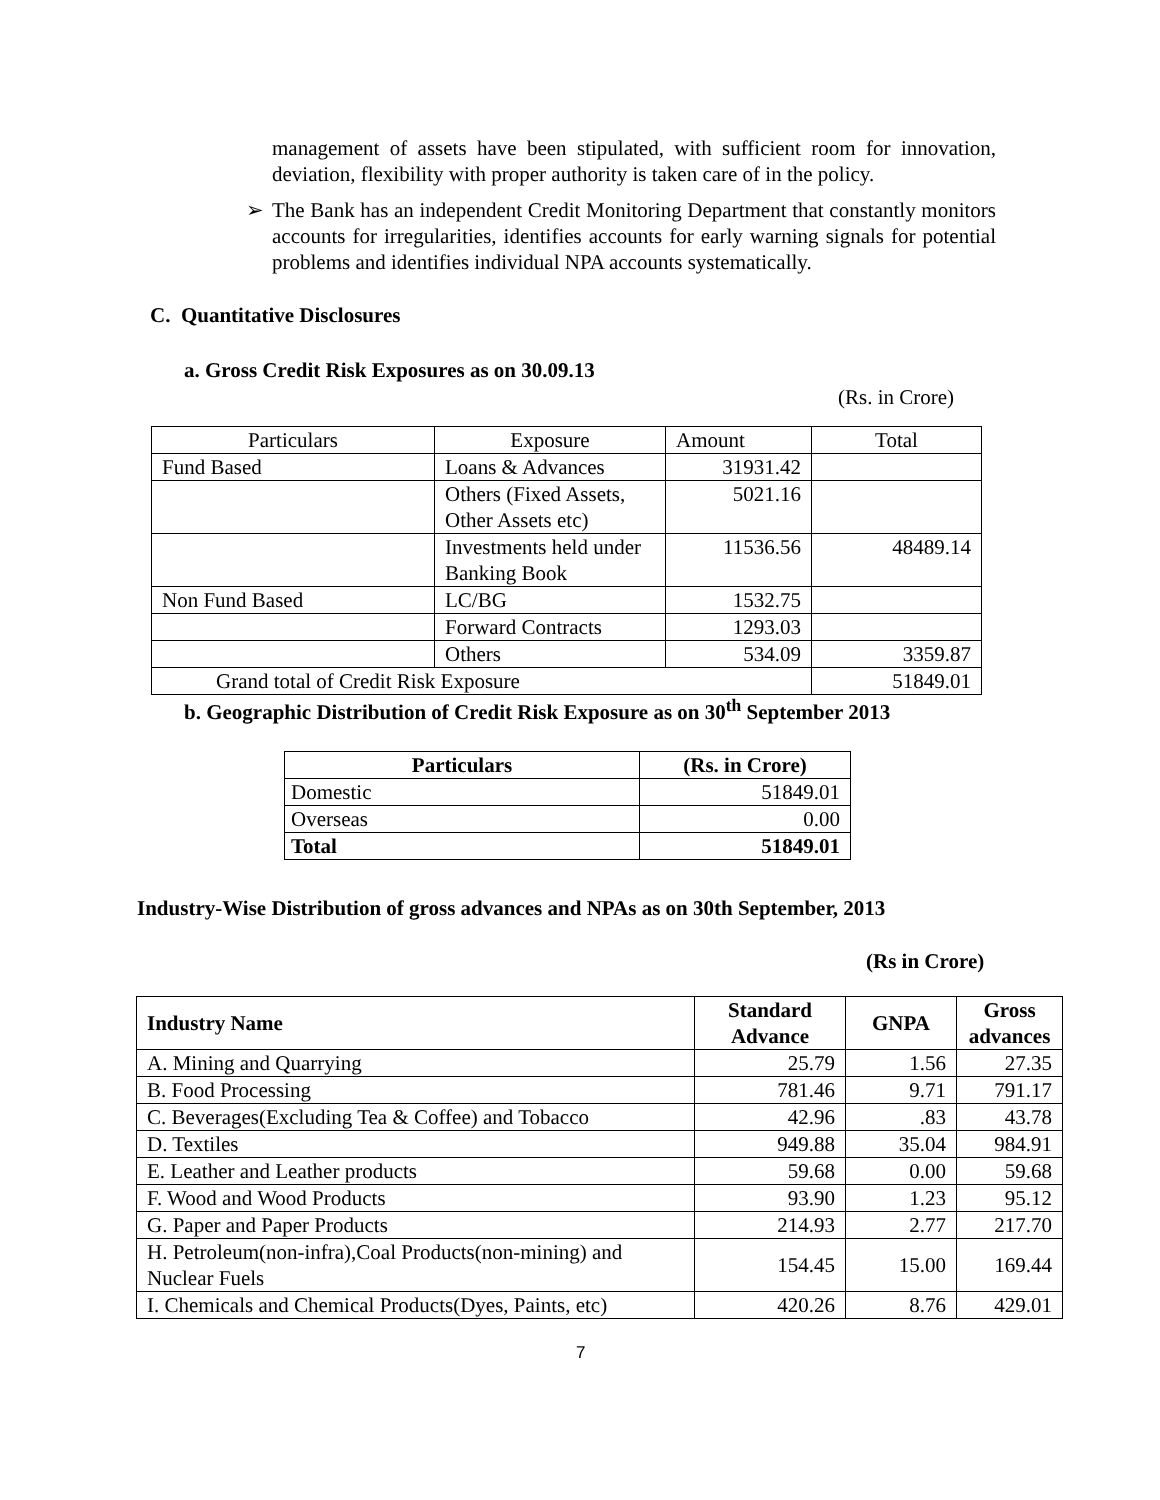management of assets have been stipulated, with sufficient room for innovation, deviation, flexibility with proper authority is taken care of in the policy.
➢ The Bank has an independent Credit Monitoring Department that constantly monitors accounts for irregularities, identifies accounts for early warning signals for potential problems and identifies individual NPA accounts systematically.
C. Quantitative Disclosures
a. Gross Credit Risk Exposures as on 30.09.13
(Rs. in Crore)
| Particulars | Exposure | Amount | Total |
| Fund Based | Loans & Advances | 31931.42 | |
| | Others (Fixed Assets, Other Assets etc) | 5021.16 | |
| | Investments held under Banking Book | 11536.56 | 48489.14 |
| Non Fund Based | LC/BG | 1532.75 | |
| | Forward Contracts | 1293.03 | |
| | Others | 534.09 | 3359.87 |
| Grand total of Credit Risk Exposure | | | 51849.01 |
b. Geographic Distribution of Credit Risk Exposure as on 30<sup>th</sup> September 2013
| Particulars | (Rs. in Crore) |
| --- | --- |
| Domestic | 51849.01 |
| Overseas | 0.00 |
| Total | 51849.01 |
Industry-Wise Distribution of gross advances and NPAs as on 30th September, 2013
(Rs in Crore)
| Industry Name | Standard Advance | GNPA | Gross advances |
| --- | --- | --- | --- |
| A. Mining and Quarrying | 25.79 | 1.56 | 27.35 |
| B. Food Processing | 781.46 | 9.71 | 791.17 |
| C. Beverages(Excluding Tea & Coffee) and Tobacco | 42.96 | .83 | 43.78 |
| D. Textiles | 949.88 | 35.04 | 984.91 |
| E. Leather and Leather products | 59.68 | 0.00 | 59.68 |
| F. Wood and Wood Products | 93.90 | 1.23 | 95.12 |
| G. Paper and Paper Products | 214.93 | 2.77 | 217.70 |
| H. Petroleum(non-infra),Coal Products(non-mining) and Nuclear Fuels | 154.45 | 15.00 | 169.44 |
| I. Chemicals and Chemical Products(Dyes, Paints, etc) | 420.26 | 8.76 | 429.01 |
7